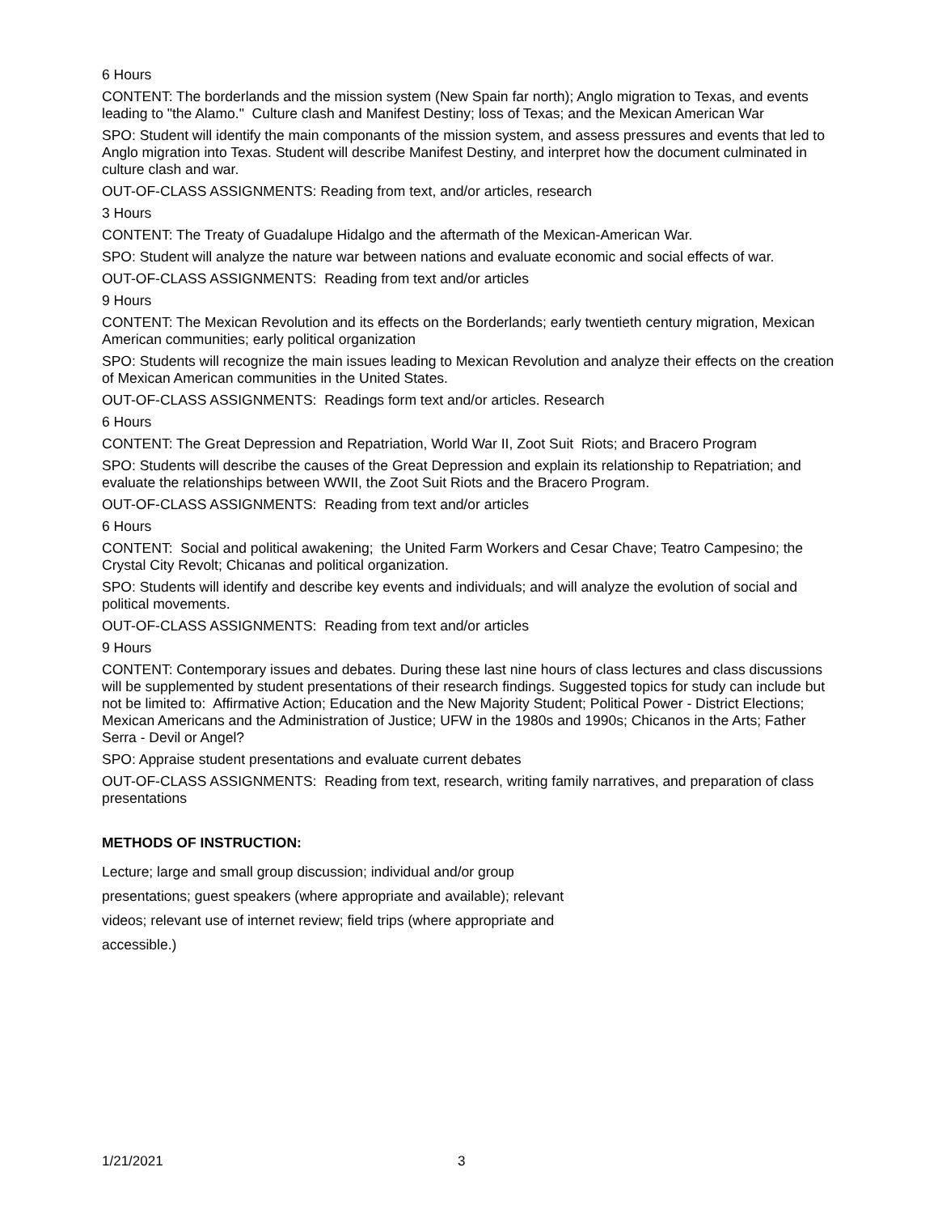6 Hours
CONTENT: The borderlands and the mission system (New Spain far north); Anglo migration to Texas, and events leading to "the Alamo." Culture clash and Manifest Destiny; loss of Texas; and the Mexican American War
SPO: Student will identify the main componants of the mission system, and assess pressures and events that led to Anglo migration into Texas. Student will describe Manifest Destiny, and interpret how the document culminated in culture clash and war.
OUT-OF-CLASS ASSIGNMENTS: Reading from text, and/or articles, research
3 Hours
CONTENT: The Treaty of Guadalupe Hidalgo and the aftermath of the Mexican-American War.
SPO: Student will analyze the nature war between nations and evaluate economic and social effects of war.
OUT-OF-CLASS ASSIGNMENTS: Reading from text and/or articles
9 Hours
CONTENT: The Mexican Revolution and its effects on the Borderlands; early twentieth century migration, Mexican American communities; early political organization
SPO: Students will recognize the main issues leading to Mexican Revolution and analyze their effects on the creation of Mexican American communities in the United States.
OUT-OF-CLASS ASSIGNMENTS: Readings form text and/or articles. Research
6 Hours
CONTENT: The Great Depression and Repatriation, World War II, Zoot Suit Riots; and Bracero Program
SPO: Students will describe the causes of the Great Depression and explain its relationship to Repatriation; and evaluate the relationships between WWII, the Zoot Suit Riots and the Bracero Program.
OUT-OF-CLASS ASSIGNMENTS: Reading from text and/or articles
6 Hours
CONTENT: Social and political awakening; the United Farm Workers and Cesar Chave; Teatro Campesino; the Crystal City Revolt; Chicanas and political organization.
SPO: Students will identify and describe key events and individuals; and will analyze the evolution of social and political movements.
OUT-OF-CLASS ASSIGNMENTS: Reading from text and/or articles
9 Hours
CONTENT: Contemporary issues and debates. During these last nine hours of class lectures and class discussions will be supplemented by student presentations of their research findings. Suggested topics for study can include but not be limited to: Affirmative Action; Education and the New Majority Student; Political Power - District Elections; Mexican Americans and the Administration of Justice; UFW in the 1980s and 1990s; Chicanos in the Arts; Father Serra - Devil or Angel?
SPO: Appraise student presentations and evaluate current debates
OUT-OF-CLASS ASSIGNMENTS: Reading from text, research, writing family narratives, and preparation of class presentations
METHODS OF INSTRUCTION:
Lecture; large and small group discussion; individual and/or group
presentations; guest speakers (where appropriate and available); relevant
videos; relevant use of internet review; field trips (where appropriate and
accessible.)
1/21/2021 3